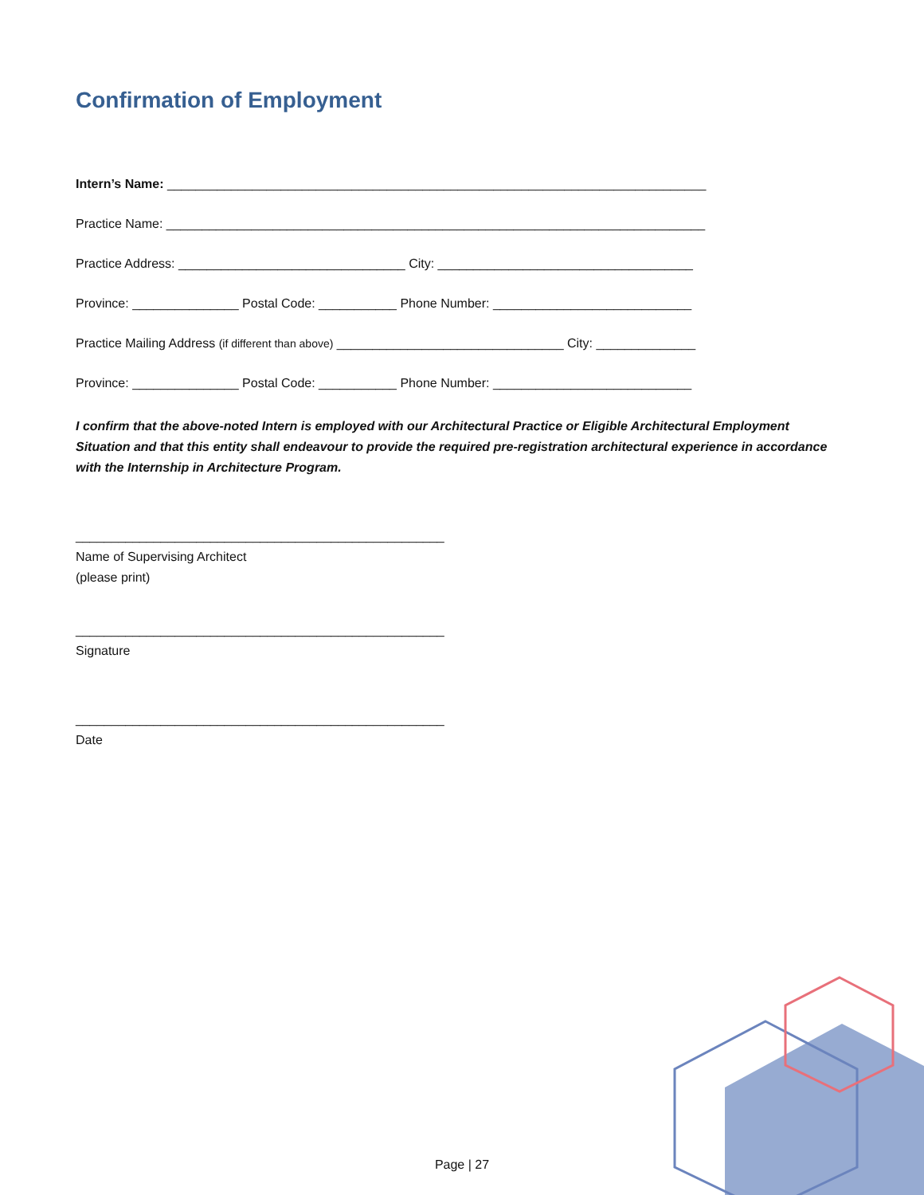Confirmation of Employment
Intern’s Name: ____________________________________________________________________________
Practice Name: ____________________________________________________________________________
Practice Address: ________________________________ City: ____________________________________
Province: _______________ Postal Code: ___________ Phone Number: ____________________________
Practice Mailing Address (if different than above) ________________________________ City: ______________
Province: _______________ Postal Code: ___________ Phone Number: ____________________________
I confirm that the above-noted Intern is employed with our Architectural Practice or Eligible Architectural Employment Situation and that this entity shall endeavour to provide the required pre-registration architectural experience in accordance with the Internship in Architecture Program.
____________________________________________________
Name of Supervising Architect
(please print)
____________________________________________________
Signature
____________________________________________________
Date
Page | 27